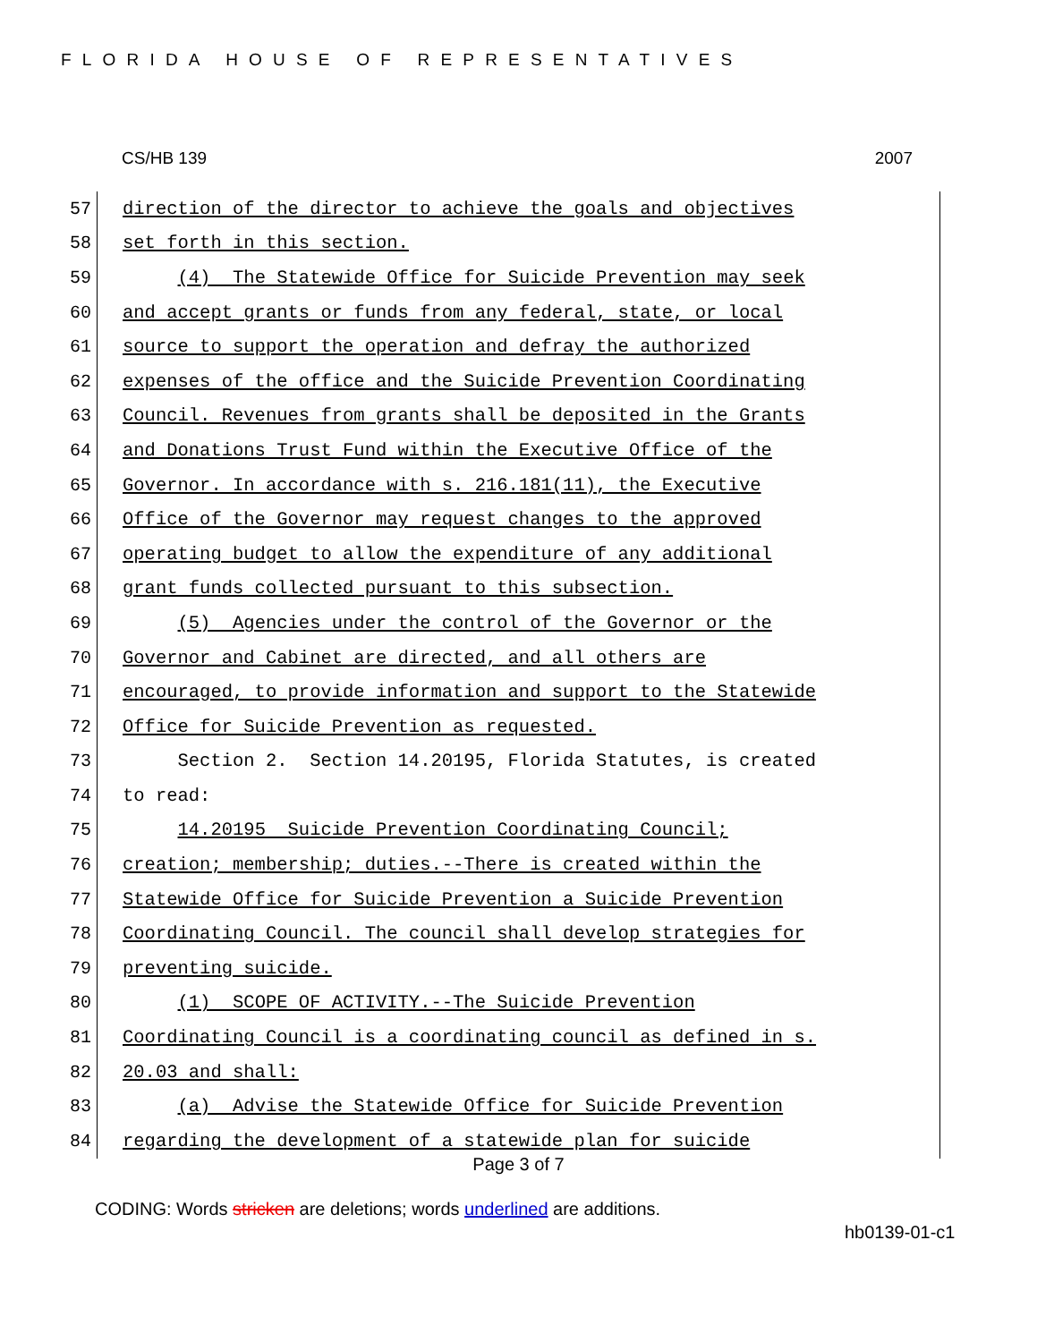FLORIDA HOUSE OF REPRESENTATIVES
CS/HB 139 2007
57
direction of the director to achieve the goals and objectives
58
set forth in this section.
59
(4) The Statewide Office for Suicide Prevention may seek
60
and accept grants or funds from any federal, state, or local
61
source to support the operation and defray the authorized
62
expenses of the office and the Suicide Prevention Coordinating
63
Council. Revenues from grants shall be deposited in the Grants
64
and Donations Trust Fund within the Executive Office of the
65
Governor. In accordance with s. 216.181(11), the Executive
66
Office of the Governor may request changes to the approved
67
operating budget to allow the expenditure of any additional
68
grant funds collected pursuant to this subsection.
69
(5) Agencies under the control of the Governor or the
70
Governor and Cabinet are directed, and all others are
71
encouraged, to provide information and support to the Statewide
72
Office for Suicide Prevention as requested.
73
Section 2. Section 14.20195, Florida Statutes, is created
74
to read:
75
14.20195 Suicide Prevention Coordinating Council;
76
creation; membership; duties.--There is created within the
77
Statewide Office for Suicide Prevention a Suicide Prevention
78
Coordinating Council. The council shall develop strategies for
79
preventing suicide.
80
(1) SCOPE OF ACTIVITY.--The Suicide Prevention
81
Coordinating Council is a coordinating council as defined in s.
82
20.03 and shall:
83
(a) Advise the Statewide Office for Suicide Prevention
84
regarding the development of a statewide plan for suicide
Page 3 of 7
CODING: Words stricken are deletions; words underlined are additions.
hb0139-01-c1